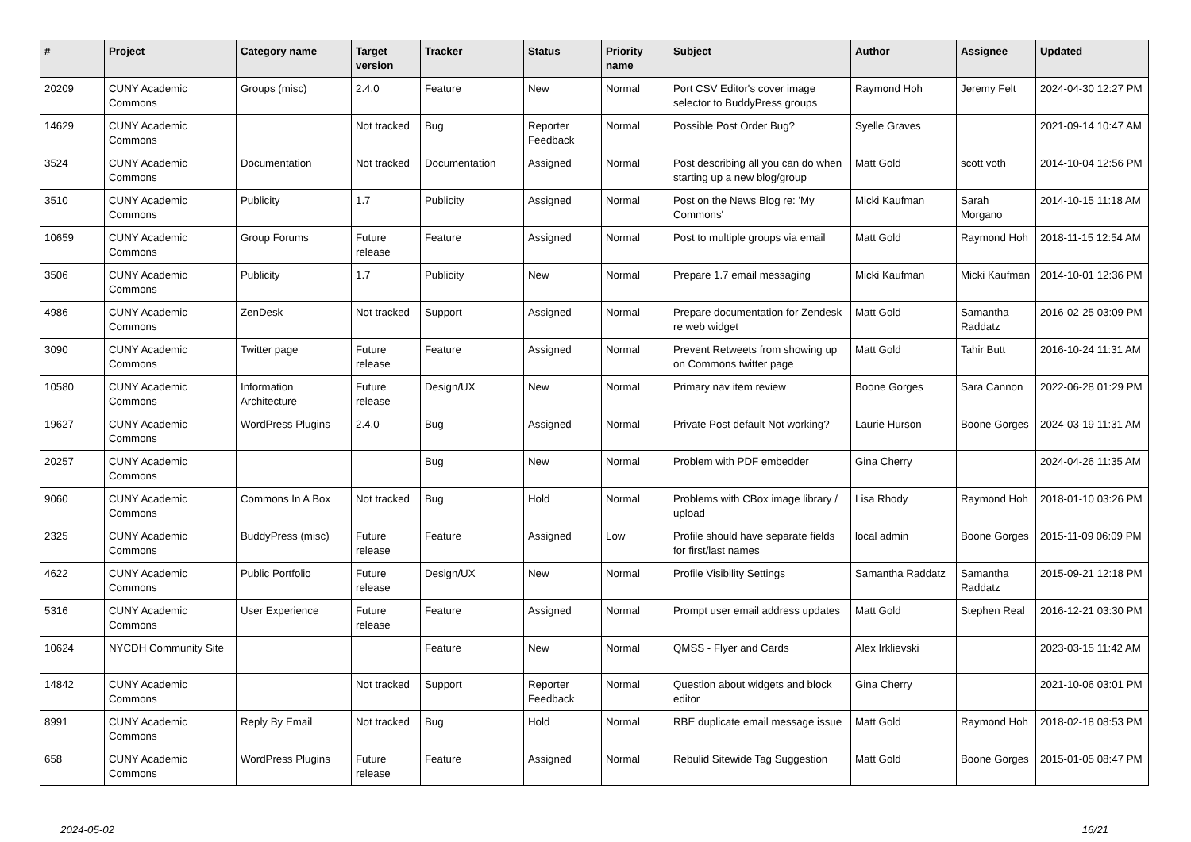| # | Project | Category name | Target version | Tracker | Status | Priority name | Subject | Author | Assignee | Updated |
| --- | --- | --- | --- | --- | --- | --- | --- | --- | --- | --- |
| 20209 | CUNY Academic Commons | Groups (misc) | 2.4.0 | Feature | New | Normal | Port CSV Editor's cover image selector to BuddyPress groups | Raymond Hoh | Jeremy Felt | 2024-04-30 12:27 PM |
| 14629 | CUNY Academic Commons | | Not tracked | Bug | Reporter Feedback | Normal | Possible Post Order Bug? | Syelle Graves | | 2021-09-14 10:47 AM |
| 3524 | CUNY Academic Commons | Documentation | Not tracked | Documentation | Assigned | Normal | Post describing all you can do when starting up a new blog/group | Matt Gold | scott voth | 2014-10-04 12:56 PM |
| 3510 | CUNY Academic Commons | Publicity | 1.7 | Publicity | Assigned | Normal | Post on the News Blog re: 'My Commons' | Micki Kaufman | Sarah Morgano | 2014-10-15 11:18 AM |
| 10659 | CUNY Academic Commons | Group Forums | Future release | Feature | Assigned | Normal | Post to multiple groups via email | Matt Gold | Raymond Hoh | 2018-11-15 12:54 AM |
| 3506 | CUNY Academic Commons | Publicity | 1.7 | Publicity | New | Normal | Prepare 1.7 email messaging | Micki Kaufman | Micki Kaufman | 2014-10-01 12:36 PM |
| 4986 | CUNY Academic Commons | ZenDesk | Not tracked | Support | Assigned | Normal | Prepare documentation for Zendesk re web widget | Matt Gold | Samantha Raddatz | 2016-02-25 03:09 PM |
| 3090 | CUNY Academic Commons | Twitter page | Future release | Feature | Assigned | Normal | Prevent Retweets from showing up on Commons twitter page | Matt Gold | Tahir Butt | 2016-10-24 11:31 AM |
| 10580 | CUNY Academic Commons | Information Architecture | Future release | Design/UX | New | Normal | Primary nav item review | Boone Gorges | Sara Cannon | 2022-06-28 01:29 PM |
| 19627 | CUNY Academic Commons | WordPress Plugins | 2.4.0 | Bug | Assigned | Normal | Private Post default Not working? | Laurie Hurson | Boone Gorges | 2024-03-19 11:31 AM |
| 20257 | CUNY Academic Commons | | | Bug | New | Normal | Problem with PDF embedder | Gina Cherry | | 2024-04-26 11:35 AM |
| 9060 | CUNY Academic Commons | Commons In A Box | Not tracked | Bug | Hold | Normal | Problems with CBox image library / upload | Lisa Rhody | Raymond Hoh | 2018-01-10 03:26 PM |
| 2325 | CUNY Academic Commons | BuddyPress (misc) | Future release | Feature | Assigned | Low | Profile should have separate fields for first/last names | local admin | Boone Gorges | 2015-11-09 06:09 PM |
| 4622 | CUNY Academic Commons | Public Portfolio | Future release | Design/UX | New | Normal | Profile Visibility Settings | Samantha Raddatz | Samantha Raddatz | 2015-09-21 12:18 PM |
| 5316 | CUNY Academic Commons | User Experience | Future release | Feature | Assigned | Normal | Prompt user email address updates | Matt Gold | Stephen Real | 2016-12-21 03:30 PM |
| 10624 | NYCDH Community Site | | | Feature | New | Normal | QMSS - Flyer and Cards | Alex Irklievski | | 2023-03-15 11:42 AM |
| 14842 | CUNY Academic Commons | | Not tracked | Support | Reporter Feedback | Normal | Question about widgets and block editor | Gina Cherry | | 2021-10-06 03:01 PM |
| 8991 | CUNY Academic Commons | Reply By Email | Not tracked | Bug | Hold | Normal | RBE duplicate email message issue | Matt Gold | Raymond Hoh | 2018-02-18 08:53 PM |
| 658 | CUNY Academic Commons | WordPress Plugins | Future release | Feature | Assigned | Normal | Rebulid Sitewide Tag Suggestion | Matt Gold | Boone Gorges | 2015-01-05 08:47 PM |
2024-05-02 16/21